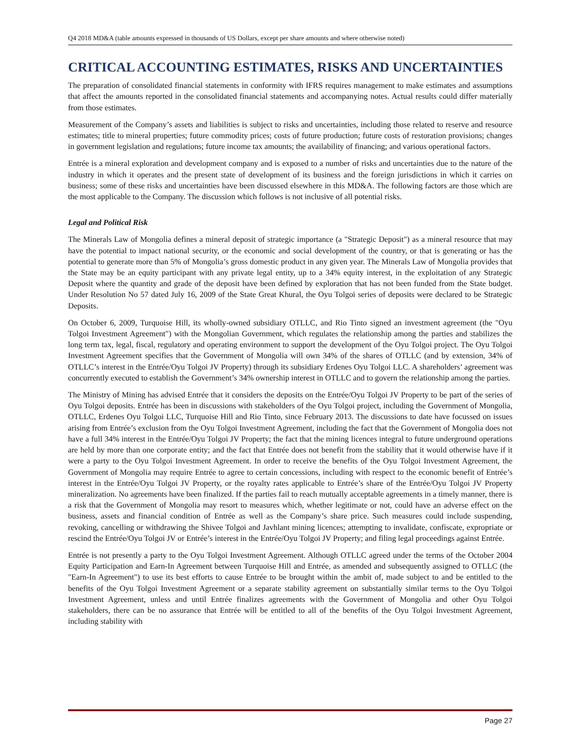Q4 2018 MD&A (table amounts expressed in thousands of US Dollars, except per share amounts and where otherwise noted)
CRITICAL ACCOUNTING ESTIMATES, RISKS AND UNCERTAINTIES
The preparation of consolidated financial statements in conformity with IFRS requires management to make estimates and assumptions that affect the amounts reported in the consolidated financial statements and accompanying notes. Actual results could differ materially from those estimates.
Measurement of the Company’s assets and liabilities is subject to risks and uncertainties, including those related to reserve and resource estimates; title to mineral properties; future commodity prices; costs of future production; future costs of restoration provisions; changes in government legislation and regulations; future income tax amounts; the availability of financing; and various operational factors.
Entrée is a mineral exploration and development company and is exposed to a number of risks and uncertainties due to the nature of the industry in which it operates and the present state of development of its business and the foreign jurisdictions in which it carries on business; some of these risks and uncertainties have been discussed elsewhere in this MD&A. The following factors are those which are the most applicable to the Company. The discussion which follows is not inclusive of all potential risks.
Legal and Political Risk
The Minerals Law of Mongolia defines a mineral deposit of strategic importance (a "Strategic Deposit") as a mineral resource that may have the potential to impact national security, or the economic and social development of the country, or that is generating or has the potential to generate more than 5% of Mongolia’s gross domestic product in any given year. The Minerals Law of Mongolia provides that the State may be an equity participant with any private legal entity, up to a 34% equity interest, in the exploitation of any Strategic Deposit where the quantity and grade of the deposit have been defined by exploration that has not been funded from the State budget. Under Resolution No 57 dated July 16, 2009 of the State Great Khural, the Oyu Tolgoi series of deposits were declared to be Strategic Deposits.
On October 6, 2009, Turquoise Hill, its wholly-owned subsidiary OTLLC, and Rio Tinto signed an investment agreement (the "Oyu Tolgoi Investment Agreement") with the Mongolian Government, which regulates the relationship among the parties and stabilizes the long term tax, legal, fiscal, regulatory and operating environment to support the development of the Oyu Tolgoi project. The Oyu Tolgoi Investment Agreement specifies that the Government of Mongolia will own 34% of the shares of OTLLC (and by extension, 34% of OTLLC’s interest in the Entrée/Oyu Tolgoi JV Property) through its subsidiary Erdenes Oyu Tolgoi LLC. A shareholders’ agreement was concurrently executed to establish the Government’s 34% ownership interest in OTLLC and to govern the relationship among the parties.
The Ministry of Mining has advised Entrée that it considers the deposits on the Entrée/Oyu Tolgoi JV Property to be part of the series of Oyu Tolgoi deposits. Entrée has been in discussions with stakeholders of the Oyu Tolgoi project, including the Government of Mongolia, OTLLC, Erdenes Oyu Tolgoi LLC, Turquoise Hill and Rio Tinto, since February 2013. The discussions to date have focussed on issues arising from Entrée’s exclusion from the Oyu Tolgoi Investment Agreement, including the fact that the Government of Mongolia does not have a full 34% interest in the Entrée/Oyu Tolgoi JV Property; the fact that the mining licences integral to future underground operations are held by more than one corporate entity; and the fact that Entrée does not benefit from the stability that it would otherwise have if it were a party to the Oyu Tolgoi Investment Agreement. In order to receive the benefits of the Oyu Tolgoi Investment Agreement, the Government of Mongolia may require Entrée to agree to certain concessions, including with respect to the economic benefit of Entrée’s interest in the Entrée/Oyu Tolgoi JV Property, or the royalty rates applicable to Entrée’s share of the Entrée/Oyu Tolgoi JV Property mineralization. No agreements have been finalized. If the parties fail to reach mutually acceptable agreements in a timely manner, there is a risk that the Government of Mongolia may resort to measures which, whether legitimate or not, could have an adverse effect on the business, assets and financial condition of Entrée as well as the Company’s share price. Such measures could include suspending, revoking, cancelling or withdrawing the Shivee Tolgoi and Javhlant mining licences; attempting to invalidate, confiscate, expropriate or rescind the Entrée/Oyu Tolgoi JV or Entrée’s interest in the Entrée/Oyu Tolgoi JV Property; and filing legal proceedings against Entrée.
Entrée is not presently a party to the Oyu Tolgoi Investment Agreement. Although OTLLC agreed under the terms of the October 2004 Equity Participation and Earn-In Agreement between Turquoise Hill and Entrée, as amended and subsequently assigned to OTLLC (the "Earn-In Agreement") to use its best efforts to cause Entrée to be brought within the ambit of, made subject to and be entitled to the benefits of the Oyu Tolgoi Investment Agreement or a separate stability agreement on substantially similar terms to the Oyu Tolgoi Investment Agreement, unless and until Entrée finalizes agreements with the Government of Mongolia and other Oyu Tolgoi stakeholders, there can be no assurance that Entrée will be entitled to all of the benefits of the Oyu Tolgoi Investment Agreement, including stability with
Page 27